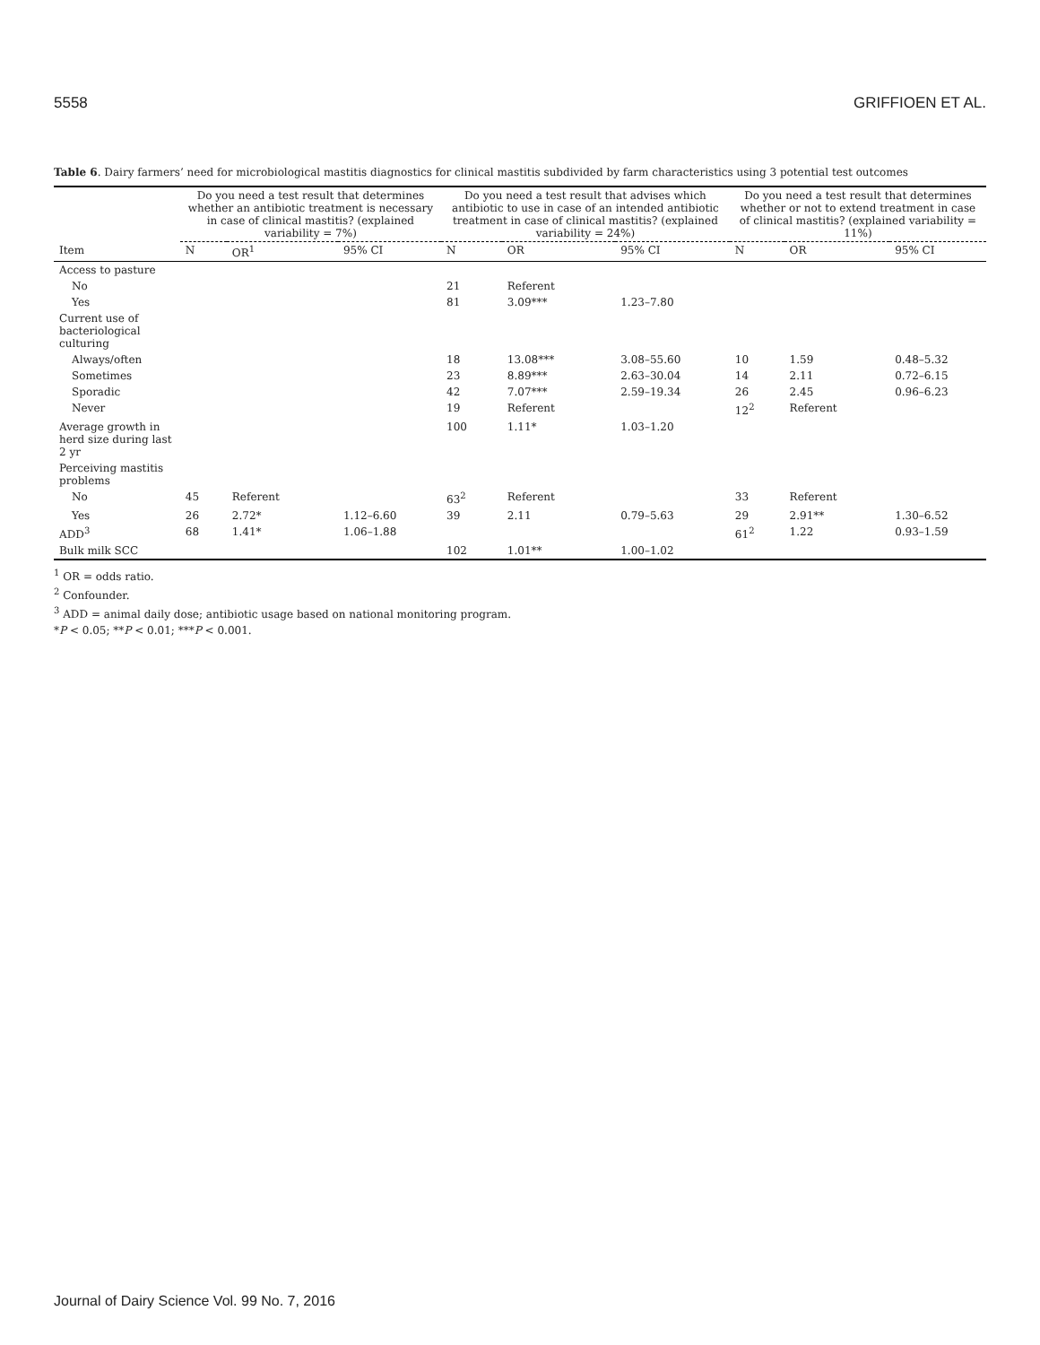5558 GRIFFIOEN ET AL.
Table 6. Dairy farmers’ need for microbiological mastitis diagnostics for clinical mastitis subdivided by farm characteristics using 3 potential test outcomes
| | Do you need a test result that determines whether an antibiotic treatment is necessary in case of clinical mastitis? (explained variability = 7%) | | | Do you need a test result that advises which antibiotic to use in case of an intended antibiotic treatment in case of clinical mastitis? (explained variability = 24%) | | | Do you need a test result that determines whether or not to extend treatment in case of clinical mastitis? (explained variability = 11%) | | |
| --- | --- | --- | --- | --- | --- | --- | --- | --- | --- |
| Item | N | OR<sup>1</sup> | 95% CI | N | OR | 95% CI | N | OR | 95% CI |
| Access to pasture | | | | | | | | | |
| No | | | | 21 | Referent | | | | |
| Yes | | | | 81 | 3.09*** | 1.23–7.80 | | | |
| Current use of bacteriological culturing | | | | | | | | | |
| Always/often | | | | 18 | 13.08*** | 3.08–55.60 | 10 | 1.59 | 0.48–5.32 |
| Sometimes | | | | 23 | 8.89*** | 2.63–30.04 | 14 | 2.11 | 0.72–6.15 |
| Sporadic | | | | 42 | 7.07*** | 2.59–19.34 | 26 | 2.45 | 0.96–6.23 |
| Never | | | | 19 | Referent | | 12<sup>2</sup> | Referent | |
| Average growth in herd size during last 2 yr | | | | 100 | 1.11* | 1.03–1.20 | | | |
| Perceiving mastitis problems | | | | | | | | | |
| No | 45 | Referent | | 63<sup>2</sup> | Referent | | 33 | Referent | |
| Yes | 26 | 2.72* | 1.12–6.60 | 39 | 2.11 | 0.79–5.63 | 29 | 2.91** | 1.30–6.52 |
| ADD<sup>3</sup> | 68 | 1.41* | 1.06–1.88 | | | | 61<sup>2</sup> | 1.22 | 0.93–1.59 |
| Bulk milk SCC | | | | 102 | 1.01** | 1.00–1.02 | | | |
<sup>1</sup> OR = odds ratio.
<sup>2</sup> Confounder.
<sup>3</sup> ADD = animal daily dose; antibiotic usage based on national monitoring program.
*P < 0.05; **P < 0.01; ***P < 0.001.
Journal of Dairy Science Vol. 99 No. 7, 2016